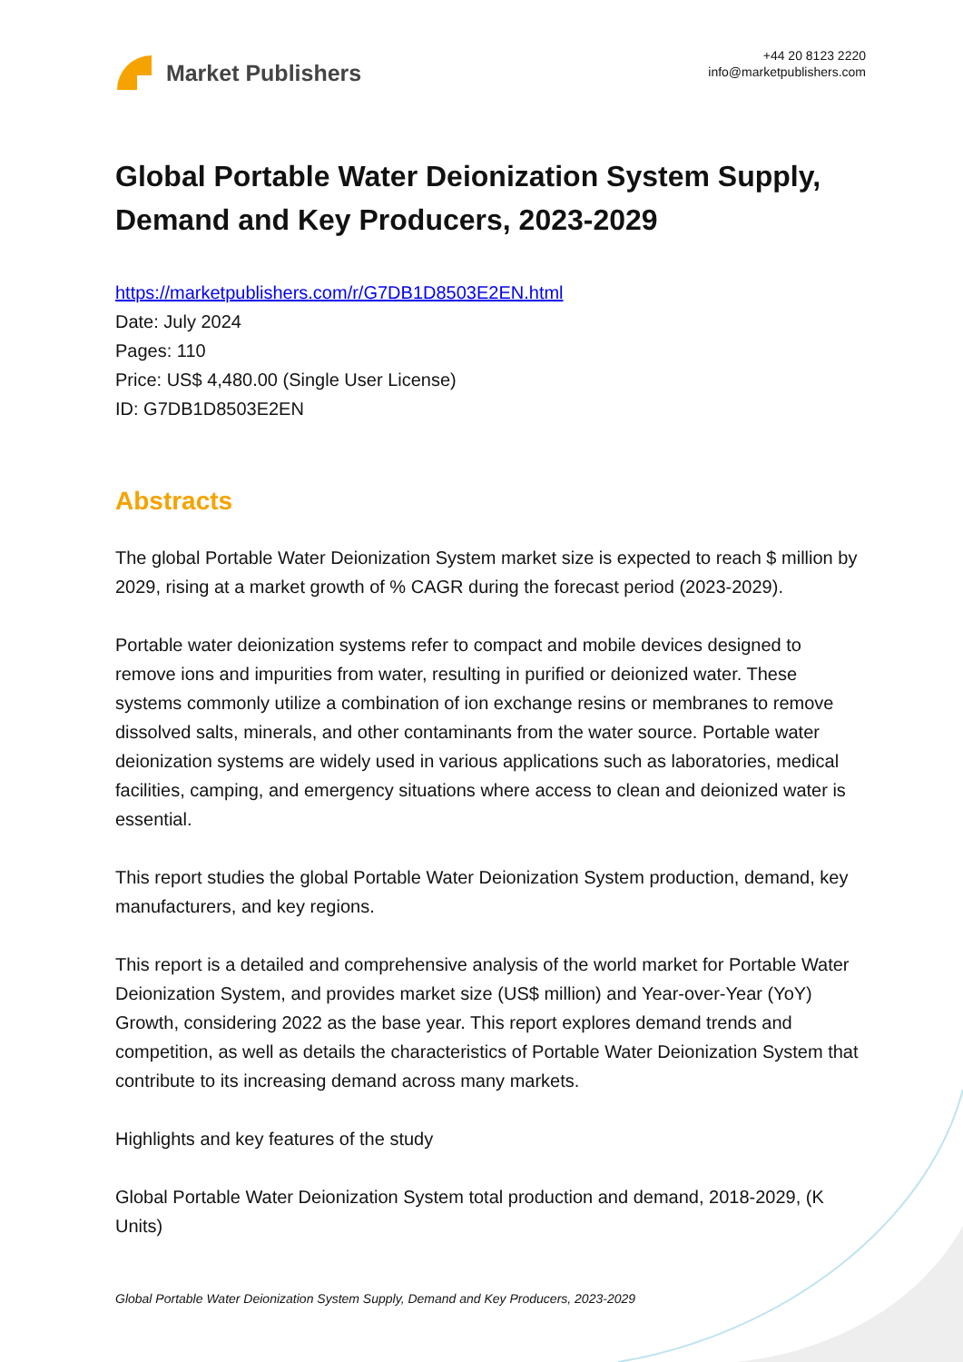Market Publishers
+44 20 8123 2220
info@marketpublishers.com
Global Portable Water Deionization System Supply, Demand and Key Producers, 2023-2029
https://marketpublishers.com/r/G7DB1D8503E2EN.html
Date: July 2024
Pages: 110
Price: US$ 4,480.00 (Single User License)
ID: G7DB1D8503E2EN
Abstracts
The global Portable Water Deionization System market size is expected to reach $ million by 2029, rising at a market growth of % CAGR during the forecast period (2023-2029).
Portable water deionization systems refer to compact and mobile devices designed to remove ions and impurities from water, resulting in purified or deionized water. These systems commonly utilize a combination of ion exchange resins or membranes to remove dissolved salts, minerals, and other contaminants from the water source. Portable water deionization systems are widely used in various applications such as laboratories, medical facilities, camping, and emergency situations where access to clean and deionized water is essential.
This report studies the global Portable Water Deionization System production, demand, key manufacturers, and key regions.
This report is a detailed and comprehensive analysis of the world market for Portable Water Deionization System, and provides market size (US$ million) and Year-over-Year (YoY) Growth, considering 2022 as the base year. This report explores demand trends and competition, as well as details the characteristics of Portable Water Deionization System that contribute to its increasing demand across many markets.
Highlights and key features of the study
Global Portable Water Deionization System total production and demand, 2018-2029, (K Units)
Global Portable Water Deionization System Supply, Demand and Key Producers, 2023-2029